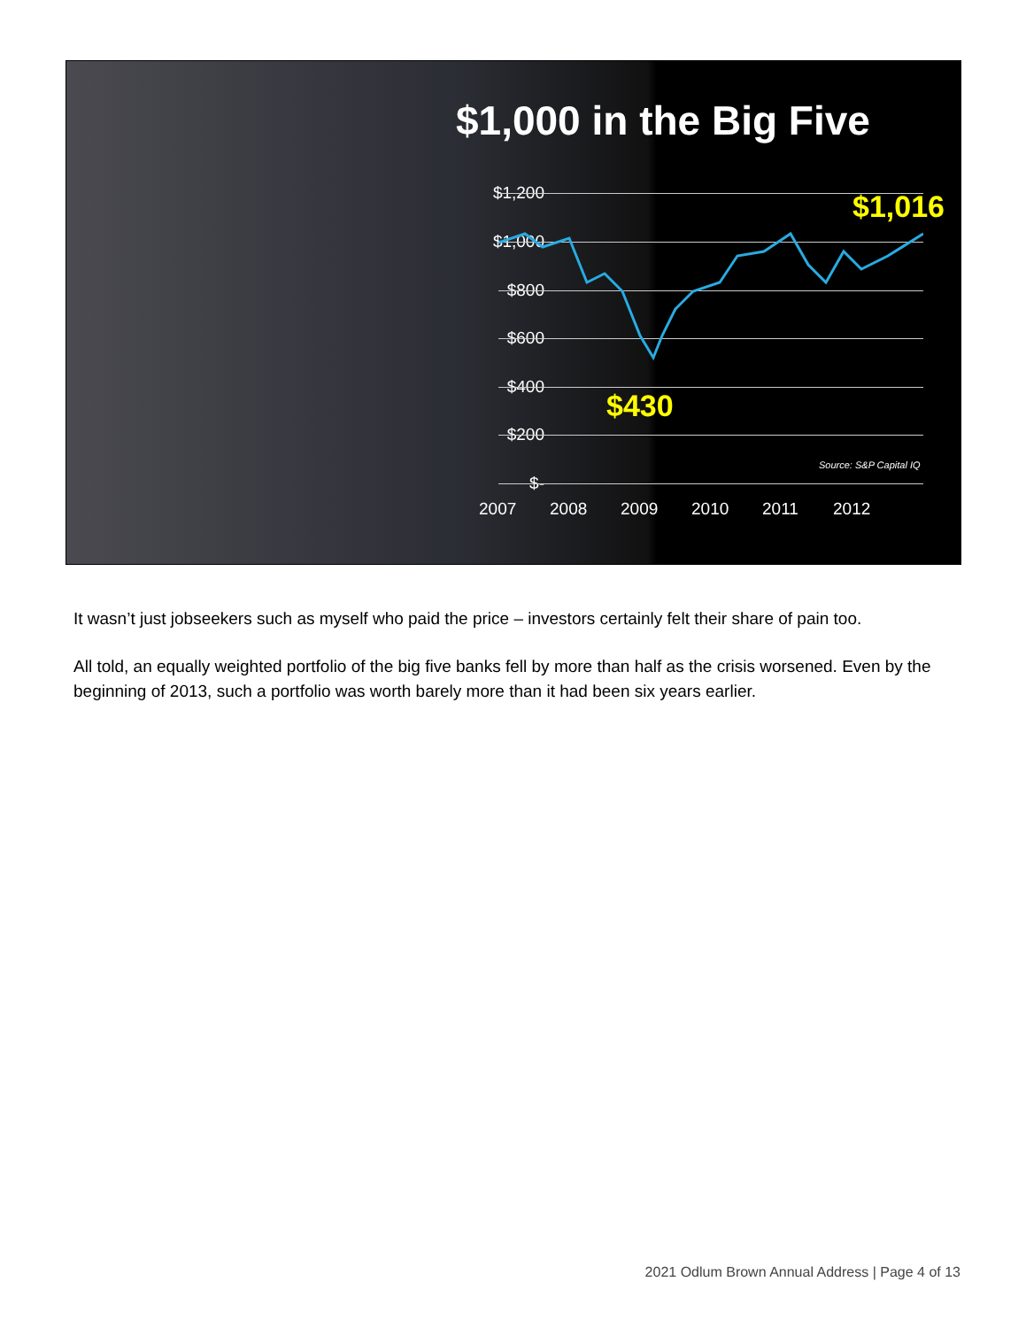$1,000 in the Big Five
$1,200
$1,000
$800
$600
$400
$200
$-
$1,016
$430
Source: S&P Capital IQ
2007 2008 2009 2010 2011 2012
It wasn’t just jobseekers such as myself who paid the price – investors certainly felt their share of pain too.
All told, an equally weighted portfolio of the big five banks fell by more than half as the crisis worsened. Even by the beginning of 2013, such a portfolio was worth barely more than it had been six years earlier.
2021 Odlum Brown Annual Address | Page 4 of 13